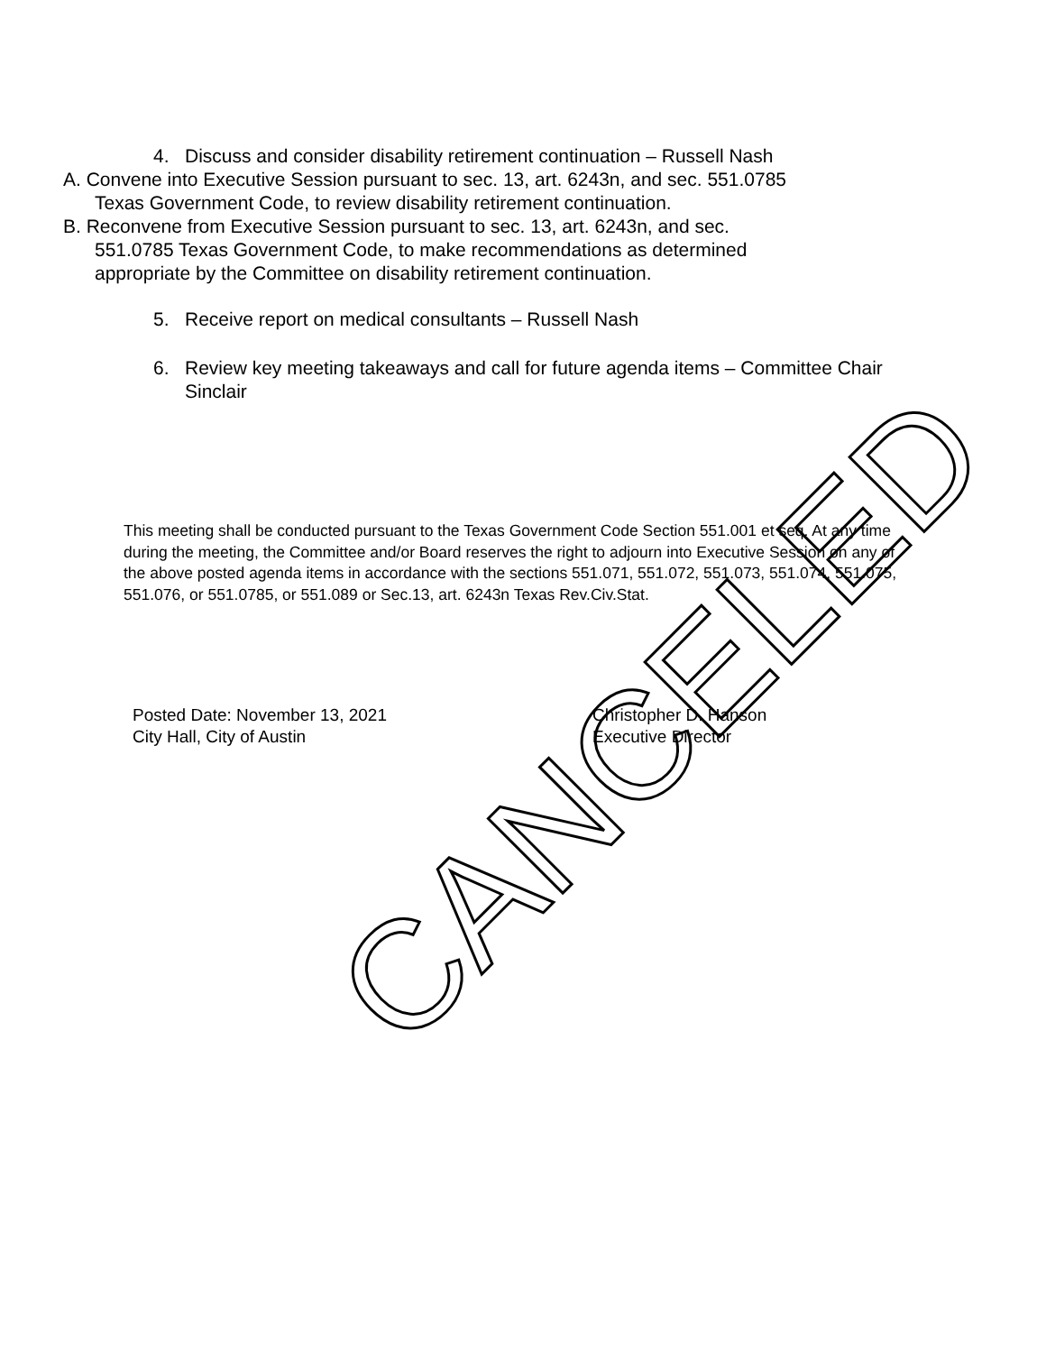4. Discuss and consider disability retirement continuation – Russell Nash
A. Convene into Executive Session pursuant to sec. 13, art. 6243n, and sec. 551.0785 Texas Government Code, to review disability retirement continuation.
B. Reconvene from Executive Session pursuant to sec. 13, art. 6243n, and sec. 551.0785 Texas Government Code, to make recommendations as determined appropriate by the Committee on disability retirement continuation.
5. Receive report on medical consultants – Russell Nash
6. Review key meeting takeaways and call for future agenda items – Committee Chair Sinclair
This meeting shall be conducted pursuant to the Texas Government Code Section 551.001 et seq. At any time during the meeting, the Committee and/or Board reserves the right to adjourn into Executive Session on any of the above posted agenda items in accordance with the sections 551.071, 551.072, 551.073, 551.074, 551.075, 551.076, or 551.0785, or 551.089 or Sec.13, art. 6243n Texas Rev.Civ.Stat.
Posted Date: November 13, 2021
City Hall, City of Austin
Christopher D. Hanson
Executive Director
CANCELED